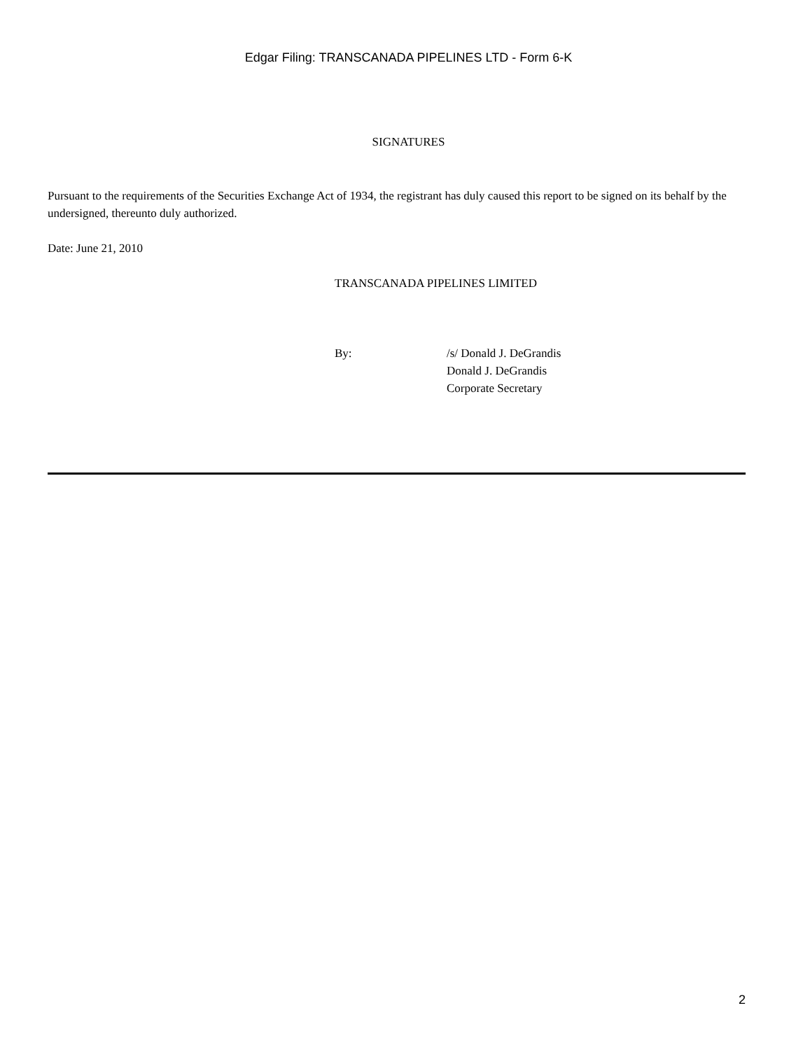Edgar Filing: TRANSCANADA PIPELINES LTD - Form 6-K
SIGNATURES
Pursuant to the requirements of the Securities Exchange Act of 1934, the registrant has duly caused this report to be signed on its behalf by the undersigned, thereunto duly authorized.
Date: June 21, 2010
TRANSCANADA PIPELINES LIMITED
By: /s/ Donald J. DeGrandis
Donald J. DeGrandis
Corporate Secretary
2